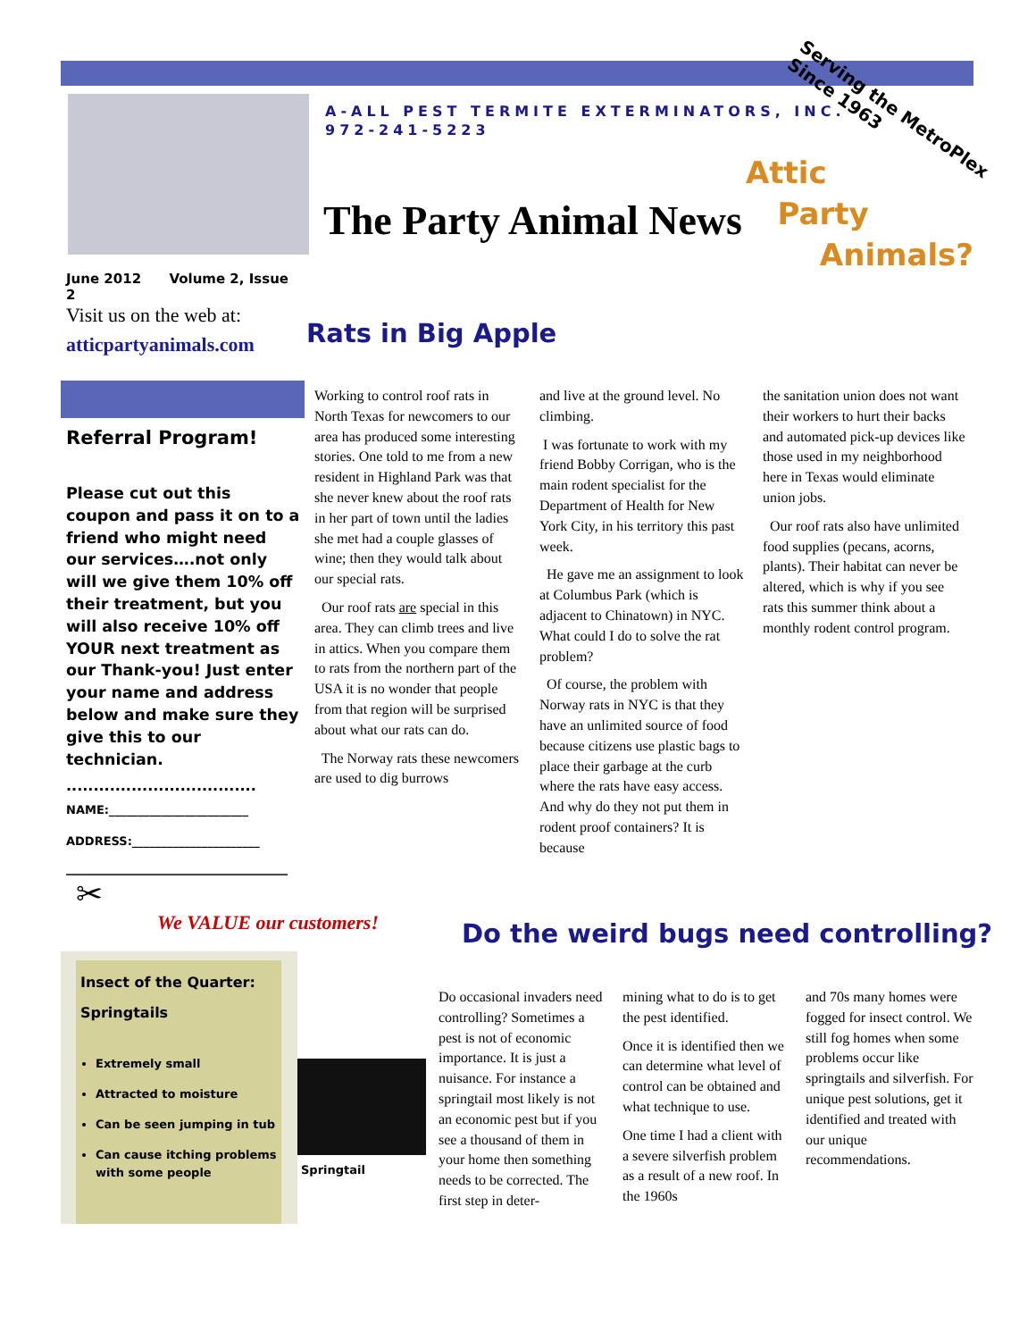A-ALL PEST TERMITE EXTERMINATORS, INC.
972-241-5223
Serving the MetroPlex
Since 1963
Attic
Party
Animals?
The Party Animal News
June 2012 Volume 2, Issue 2
Visit us on the web at:
atticpartyanimals.com
Referral Program!
Please cut out this coupon and pass it on to a friend who might need our services….not only will we give them 10% off their treatment, but you will also receive 10% off YOUR next treatment as our Thank-you! Just enter your name and address below and make sure they give this to our technician.
...................................
NAME:________________________
ADDRESS:______________________
_______________________________
✂
We VALUE our customers!
Rats in Big Apple
Working to control roof rats in North Texas for newcomers to our area has produced some interesting stories. One told to me from a new resident in Highland Park was that she never knew about the roof rats in her part of town until the ladies she met had a couple glasses of wine; then they would talk about our special rats.
Our roof rats are special in this area. They can climb trees and live in attics. When you compare them to rats from the northern part of the USA it is no wonder that people from that region will be surprised about what our rats can do.
The Norway rats these newcomers are used to dig burrows
and live at the ground level. No climbing.
I was fortunate to work with my friend Bobby Corrigan, who is the main rodent specialist for the Department of Health for New York City, in his territory this past week.
He gave me an assignment to look at Columbus Park (which is adjacent to Chinatown) in NYC. What could I do to solve the rat problem?
Of course, the problem with Norway rats in NYC is that they have an unlimited source of food because citizens use plastic bags to place their garbage at the curb where the rats have easy access. And why do they not put them in rodent proof containers? It is because
the sanitation union does not want their workers to hurt their backs and automated pick-up devices like those used in my neighborhood here in Texas would eliminate union jobs.
Our roof rats also have unlimited food supplies (pecans, acorns, plants). Their habitat can never be altered, which is why if you see rats this summer think about a monthly rodent control program.
Insect of the Quarter:
Springtails
Extremely small
Attracted to moisture
Can be seen jumping in tub
Can cause itching problems with some people
Springtail
Do the weird bugs need controlling?
Do occasional invaders need controlling? Sometimes a pest is not of economic importance. It is just a nuisance. For instance a springtail most likely is not an economic pest but if you see a thousand of them in your home then something needs to be corrected. The first step in deter-
mining what to do is to get the pest identified.
Once it is identified then we can determine what level of control can be obtained and what technique to use.
One time I had a client with a severe silverfish problem as a result of a new roof. In the 1960s
and 70s many homes were fogged for insect control. We still fog homes when some problems occur like springtails and silverfish. For unique pest solutions, get it identified and treated with our unique recommendations.